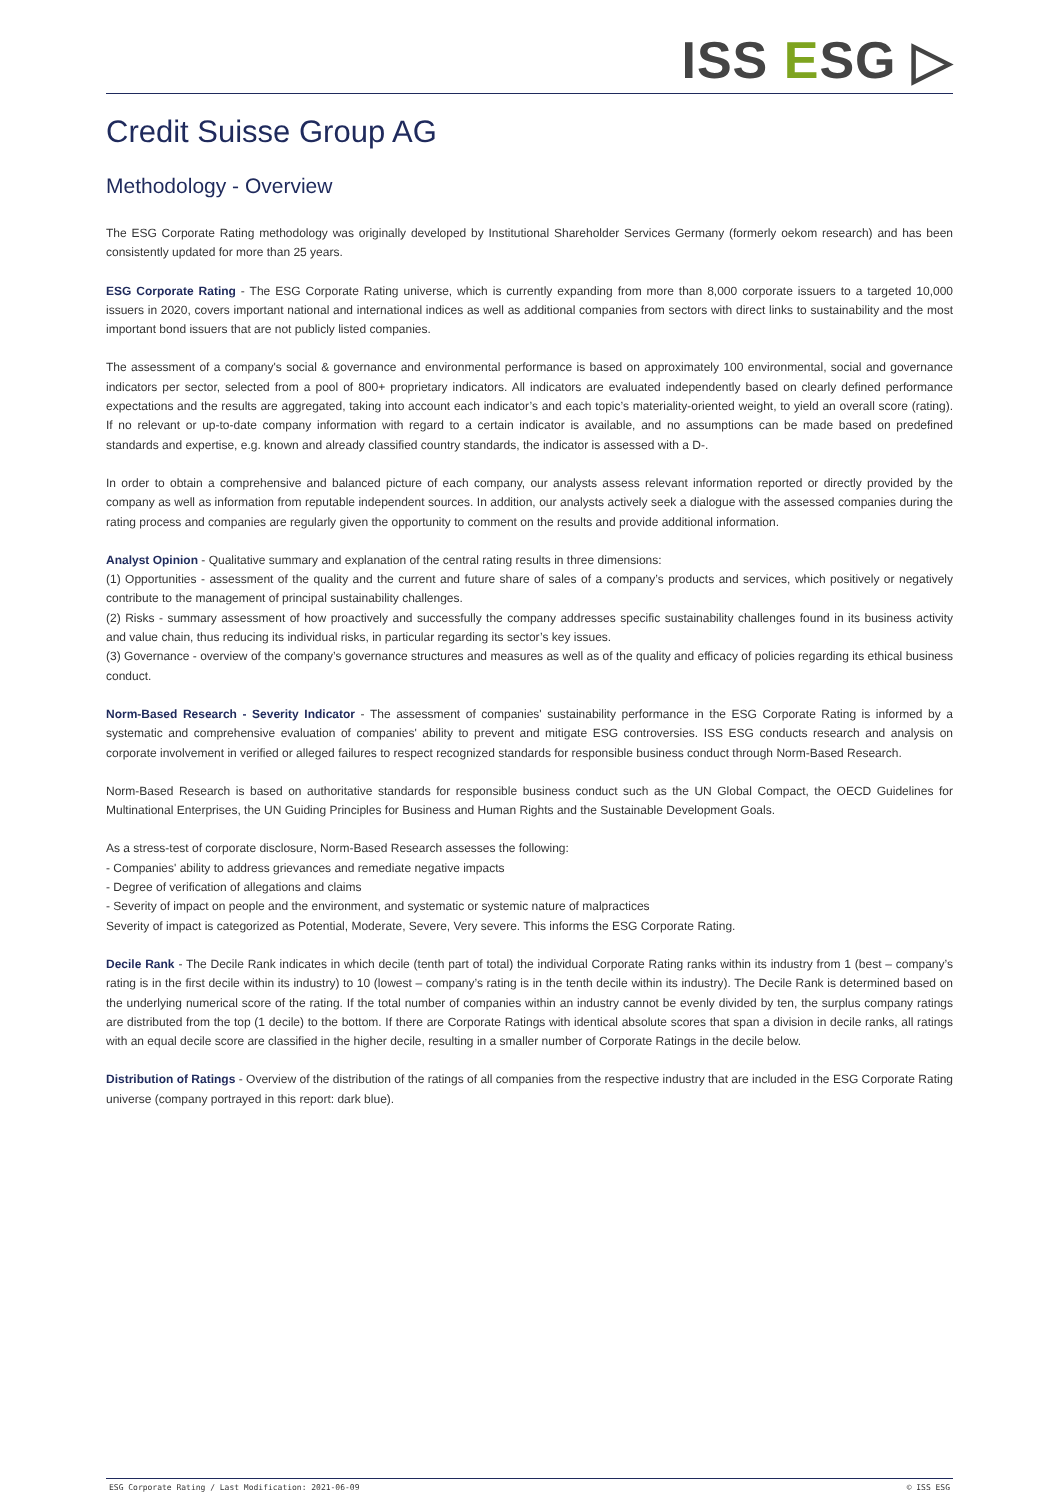ISS ESG ▷
Credit Suisse Group AG
Methodology - Overview
The ESG Corporate Rating methodology was originally developed by Institutional Shareholder Services Germany (formerly oekom research) and has been consistently updated for more than 25 years.
ESG Corporate Rating - The ESG Corporate Rating universe, which is currently expanding from more than 8,000 corporate issuers to a targeted 10,000 issuers in 2020, covers important national and international indices as well as additional companies from sectors with direct links to sustainability and the most important bond issuers that are not publicly listed companies.
The assessment of a company's social & governance and environmental performance is based on approximately 100 environmental, social and governance indicators per sector, selected from a pool of 800+ proprietary indicators. All indicators are evaluated independently based on clearly defined performance expectations and the results are aggregated, taking into account each indicator’s and each topic’s materiality-oriented weight, to yield an overall score (rating). If no relevant or up-to-date company information with regard to a certain indicator is available, and no assumptions can be made based on predefined standards and expertise, e.g. known and already classified country standards, the indicator is assessed with a D-.
In order to obtain a comprehensive and balanced picture of each company, our analysts assess relevant information reported or directly provided by the company as well as information from reputable independent sources. In addition, our analysts actively seek a dialogue with the assessed companies during the rating process and companies are regularly given the opportunity to comment on the results and provide additional information.
Analyst Opinion - Qualitative summary and explanation of the central rating results in three dimensions:
(1) Opportunities - assessment of the quality and the current and future share of sales of a company’s products and services, which positively or negatively contribute to the management of principal sustainability challenges.
(2) Risks - summary assessment of how proactively and successfully the company addresses specific sustainability challenges found in its business activity and value chain, thus reducing its individual risks, in particular regarding its sector’s key issues.
(3) Governance - overview of the company’s governance structures and measures as well as of the quality and efficacy of policies regarding its ethical business conduct.
Norm-Based Research - Severity Indicator - The assessment of companies' sustainability performance in the ESG Corporate Rating is informed by a systematic and comprehensive evaluation of companies' ability to prevent and mitigate ESG controversies. ISS ESG conducts research and analysis on corporate involvement in verified or alleged failures to respect recognized standards for responsible business conduct through Norm-Based Research.
Norm-Based Research is based on authoritative standards for responsible business conduct such as the UN Global Compact, the OECD Guidelines for Multinational Enterprises, the UN Guiding Principles for Business and Human Rights and the Sustainable Development Goals.
As a stress-test of corporate disclosure, Norm-Based Research assesses the following:
- Companies' ability to address grievances and remediate negative impacts
- Degree of verification of allegations and claims
- Severity of impact on people and the environment, and systematic or systemic nature of malpractices
Severity of impact is categorized as Potential, Moderate, Severe, Very severe. This informs the ESG Corporate Rating.
Decile Rank - The Decile Rank indicates in which decile (tenth part of total) the individual Corporate Rating ranks within its industry from 1 (best – company’s rating is in the first decile within its industry) to 10 (lowest – company’s rating is in the tenth decile within its industry). The Decile Rank is determined based on the underlying numerical score of the rating. If the total number of companies within an industry cannot be evenly divided by ten, the surplus company ratings are distributed from the top (1 decile) to the bottom. If there are Corporate Ratings with identical absolute scores that span a division in decile ranks, all ratings with an equal decile score are classified in the higher decile, resulting in a smaller number of Corporate Ratings in the decile below.
Distribution of Ratings - Overview of the distribution of the ratings of all companies from the respective industry that are included in the ESG Corporate Rating universe (company portrayed in this report: dark blue).
ESG Corporate Rating / Last Modification: 2021-06-09 © ISS ESG